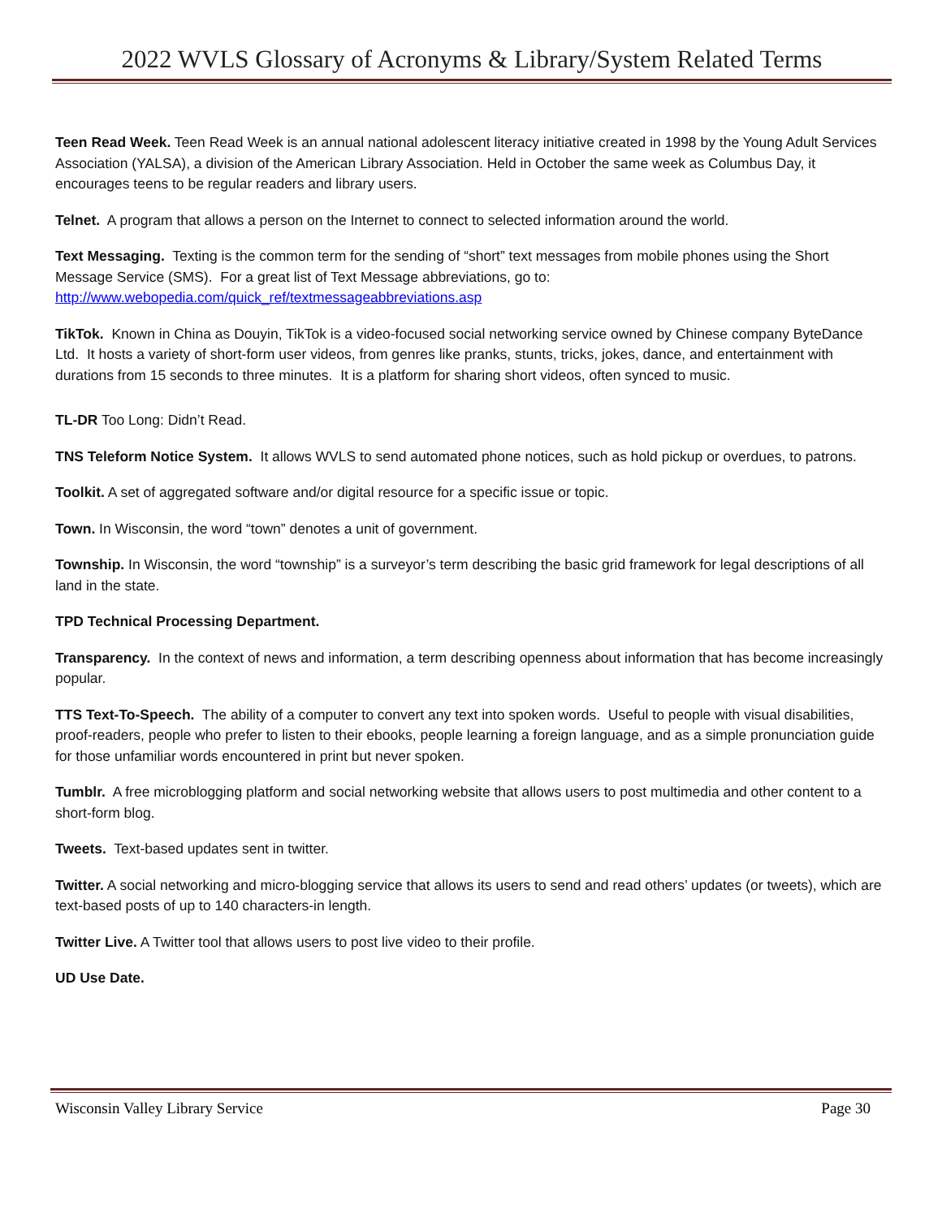2022 WVLS Glossary of Acronyms & Library/System Related Terms
Teen Read Week. Teen Read Week is an annual national adolescent literacy initiative created in 1998 by the Young Adult Services Association (YALSA), a division of the American Library Association. Held in October the same week as Columbus Day, it encourages teens to be regular readers and library users.
Telnet. A program that allows a person on the Internet to connect to selected information around the world.
Text Messaging. Texting is the common term for the sending of “short” text messages from mobile phones using the Short Message Service (SMS). For a great list of Text Message abbreviations, go to: http://www.webopedia.com/quick_ref/textmessageabbreviations.asp
TikTok. Known in China as Douyin, TikTok is a video-focused social networking service owned by Chinese company ByteDance Ltd. It hosts a variety of short-form user videos, from genres like pranks, stunts, tricks, jokes, dance, and entertainment with durations from 15 seconds to three minutes. It is a platform for sharing short videos, often synced to music.
TL-DR Too Long: Didn’t Read.
TNS Teleform Notice System. It allows WVLS to send automated phone notices, such as hold pickup or overdues, to patrons.
Toolkit. A set of aggregated software and/or digital resource for a specific issue or topic.
Town. In Wisconsin, the word “town” denotes a unit of government.
Township. In Wisconsin, the word “township” is a surveyor’s term describing the basic grid framework for legal descriptions of all land in the state.
TPD Technical Processing Department.
Transparency. In the context of news and information, a term describing openness about information that has become increasingly popular.
TTS Text-To-Speech. The ability of a computer to convert any text into spoken words. Useful to people with visual disabilities, proof-readers, people who prefer to listen to their ebooks, people learning a foreign language, and as a simple pronunciation guide for those unfamiliar words encountered in print but never spoken.
Tumblr. A free microblogging platform and social networking website that allows users to post multimedia and other content to a short-form blog.
Tweets. Text-based updates sent in twitter.
Twitter. A social networking and micro-blogging service that allows its users to send and read others’ updates (or tweets), which are text-based posts of up to 140 characters-in length.
Twitter Live. A Twitter tool that allows users to post live video to their profile.
UD Use Date.
Wisconsin Valley Library Service Page 30